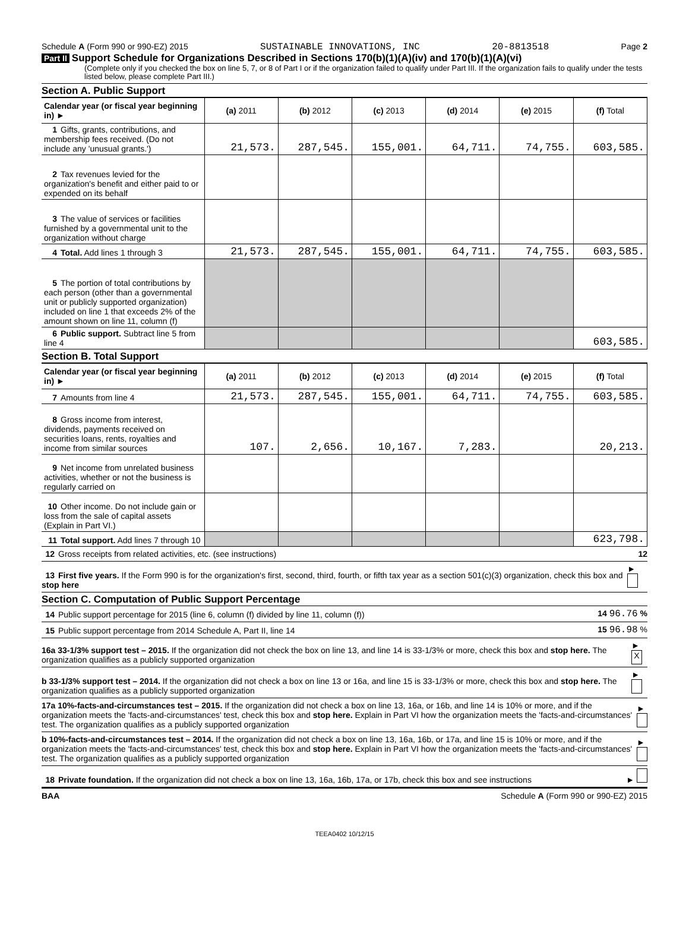Schedule A (Form 990 or 990-EZ) 2015 SUSTAINABLE INNOVATIONS, INC 20-8813518 Page 2
Part II Support Schedule for Organizations Described in Sections 170(b)(1)(A)(iv) and 170(b)(1)(A)(vi)
(Complete only if you checked the box on line 5, 7, or 8 of Part I or if the organization failed to qualify under Part III. If the organization fails to qualify under the tests listed below, please complete Part III.)
Section A. Public Support
| Calendar year (or fiscal year beginning in) ► | (a) 2011 | (b) 2012 | (c) 2013 | (d) 2014 | (e) 2015 | (f) Total |
| --- | --- | --- | --- | --- | --- | --- |
| 1 Gifts, grants, contributions, and membership fees received. (Do not include any 'unusual grants.') | 21,573. | 287,545. | 155,001. | 64,711. | 74,755. | 603,585. |
| 2 Tax revenues levied for the organization's benefit and either paid to or expended on its behalf | | | | | | |
| 3 The value of services or facilities furnished by a governmental unit to the organization without charge | | | | | | |
| 4 Total. Add lines 1 through 3 | 21,573. | 287,545. | 155,001. | 64,711. | 74,755. | 603,585. |
| 5 The portion of total contributions by each person (other than a governmental unit or publicly supported organization) included on line 1 that exceeds 2% of the amount shown on line 11, column (f) | | | | | | |
| 6 Public support. Subtract line 5 from line 4 | | | | | | 603,585. |
Section B. Total Support
| Calendar year (or fiscal year beginning in) ► | (a) 2011 | (b) 2012 | (c) 2013 | (d) 2014 | (e) 2015 | (f) Total |
| --- | --- | --- | --- | --- | --- | --- |
| 7 Amounts from line 4 | 21,573. | 287,545. | 155,001. | 64,711. | 74,755. | 603,585. |
| 8 Gross income from interest, dividends, payments received on securities loans, rents, royalties and income from similar sources | 107. | 2,656. | 10,167. | 7,283. | | 20,213. |
| 9 Net income from unrelated business activities, whether or not the business is regularly carried on | | | | | | |
| 10 Other income. Do not include gain or loss from the sale of capital assets (Explain in Part VI.) | | | | | | |
| 11 Total support. Add lines 7 through 10 | | | | | | 623,798. |
12 Gross receipts from related activities, etc. (see instructions) 12
13 First five years. If the Form 990 is for the organization's first, second, third, fourth, or fifth tax year as a section 501(c)(3) organization, check this box and stop here ►
Section C. Computation of Public Support Percentage
14 Public support percentage for 2015 (line 6, column (f) divided by line 11, column (f)) 14 96.76 %
15 Public support percentage from 2014 Schedule A, Part II, line 14 15 96.98 %
16a 33-1/3% support test – 2015. If the organization did not check the box on line 13, and line 14 is 33-1/3% or more, check this box and stop here. The organization qualifies as a publicly supported organization ► X
b 33-1/3% support test – 2014. If the organization did not check a box on line 13 or 16a, and line 15 is 33-1/3% or more, check this box and stop here. The organization qualifies as a publicly supported organization ►
17a 10%-facts-and-circumstances test – 2015. If the organization did not check a box on line 13, 16a, or 16b, and line 14 is 10% or more, and if the organization meets the 'facts-and-circumstances' test, check this box and stop here. Explain in Part VI how the organization meets the 'facts-and-circumstances' test. The organization qualifies as a publicly supported organization ►
b 10%-facts-and-circumstances test – 2014. If the organization did not check a box on line 13, 16a, 16b, or 17a, and line 15 is 10% or more, and if the organization meets the 'facts-and-circumstances' test, check this box and stop here. Explain in Part VI how the organization meets the 'facts-and-circumstances' test. The organization qualifies as a publicly supported organization ►
18 Private foundation. If the organization did not check a box on line 13, 16a, 16b, 17a, or 17b, check this box and see instructions ►
BAA Schedule A (Form 990 or 990-EZ) 2015
TEEA0402 10/12/15